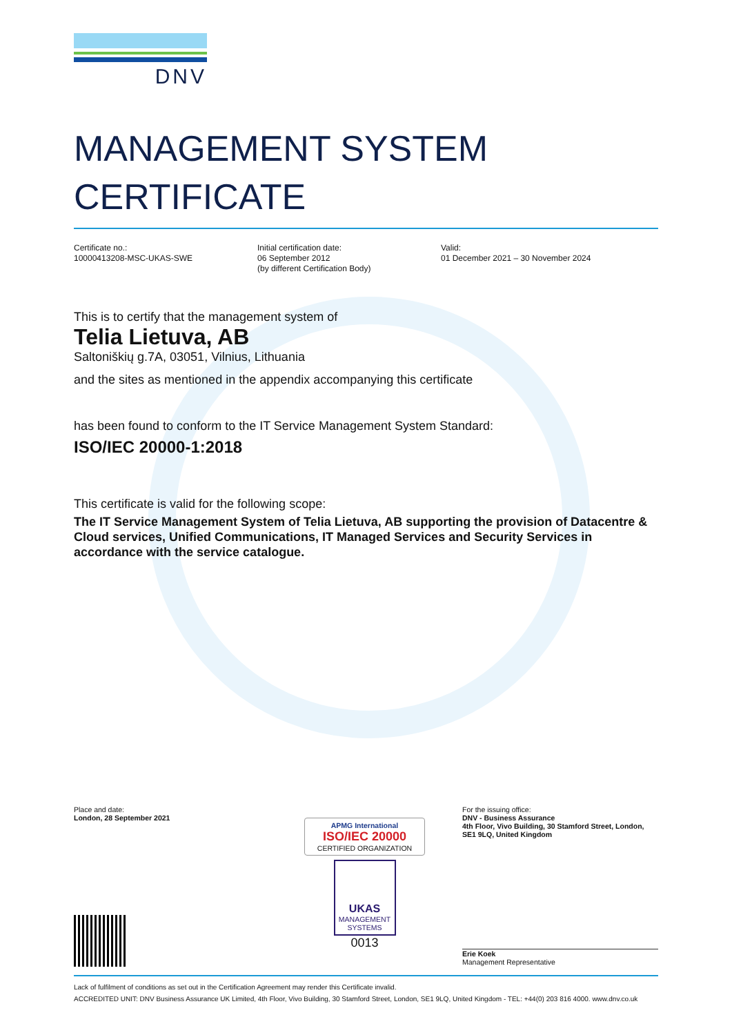DNV
MANAGEMENT SYSTEM
CERTIFICATE
Certificate no.:
10000413208-MSC-UKAS-SWE
Initial certification date:
06 September 2012
(by different Certification Body)
Valid:
01 December 2021 – 30 November 2024
This is to certify that the management system of
Telia Lietuva, AB
Saltoniškių g.7A, 03051, Vilnius, Lithuania
and the sites as mentioned in the appendix accompanying this certificate
has been found to conform to the IT Service Management System Standard:
ISO/IEC 20000-1:2018
This certificate is valid for the following scope:
The IT Service Management System of Telia Lietuva, AB supporting the provision of Datacentre & Cloud services, Unified Communications, IT Managed Services and Security Services in accordance with the service catalogue.
Place and date:
London, 28 September 2021
APMG International
ISO/IEC 20000
CERTIFIED ORGANIZATION
UKAS
MANAGEMENT SYSTEMS
0013
For the issuing office:
DNV - Business Assurance
4th Floor, Vivo Building, 30 Stamford Street, London, SE1 9LQ, United Kingdom
Erie Koek
Management Representative
Lack of fulfilment of conditions as set out in the Certification Agreement may render this Certificate invalid.
ACCREDITED UNIT: DNV Business Assurance UK Limited, 4th Floor, Vivo Building, 30 Stamford Street, London, SE1 9LQ, United Kingdom - TEL: +44(0) 203 816 4000. www.dnv.co.uk